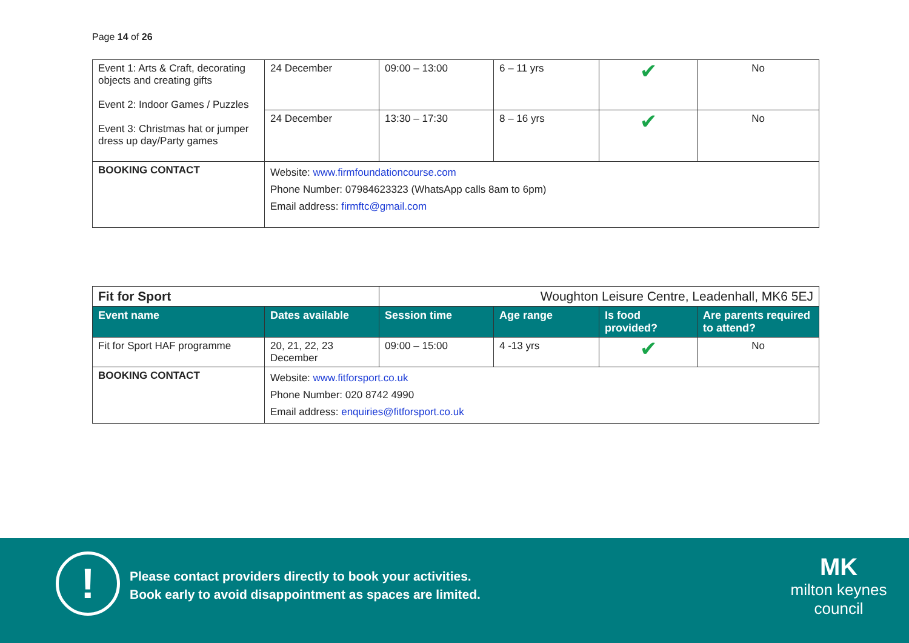Page 14 of 26
| Event 1: Arts & Craft, decorating objects and creating gifts Event 2: Indoor Games / Puzzles Event 3: Christmas hat or jumper dress up day/Party games | 24 December | 09:00 – 13:00 | 6 – 11 yrs | ✔ | No |
| | 24 December | 13:30 – 17:30 | 8 – 16 yrs | ✔ | No |
| BOOKING CONTACT | Website: www.firmfoundationcourse.com Phone Number: 07984623323 (WhatsApp calls 8am to 6pm) Email address: firmftc@gmail.com | | | | |
| Fit for Sport | | Woughton Leisure Centre, Leadenhall, MK6 5EJ | | | |
| Event name | Dates available | Session time | Age range | Is food provided? | Are parents required to attend? |
| Fit for Sport HAF programme | 20, 21, 22, 23 December | 09:00 – 15:00 | 4 -13 yrs | ✔ | No |
| BOOKING CONTACT | Website: www.fitforsport.co.uk Phone Number: 020 8742 4990 Email address: enquiries@fitforsport.co.uk | | | | |
!
Please contact providers directly to book your activities.
Book early to avoid disappointment as spaces are limited.
MK
milton keynes council